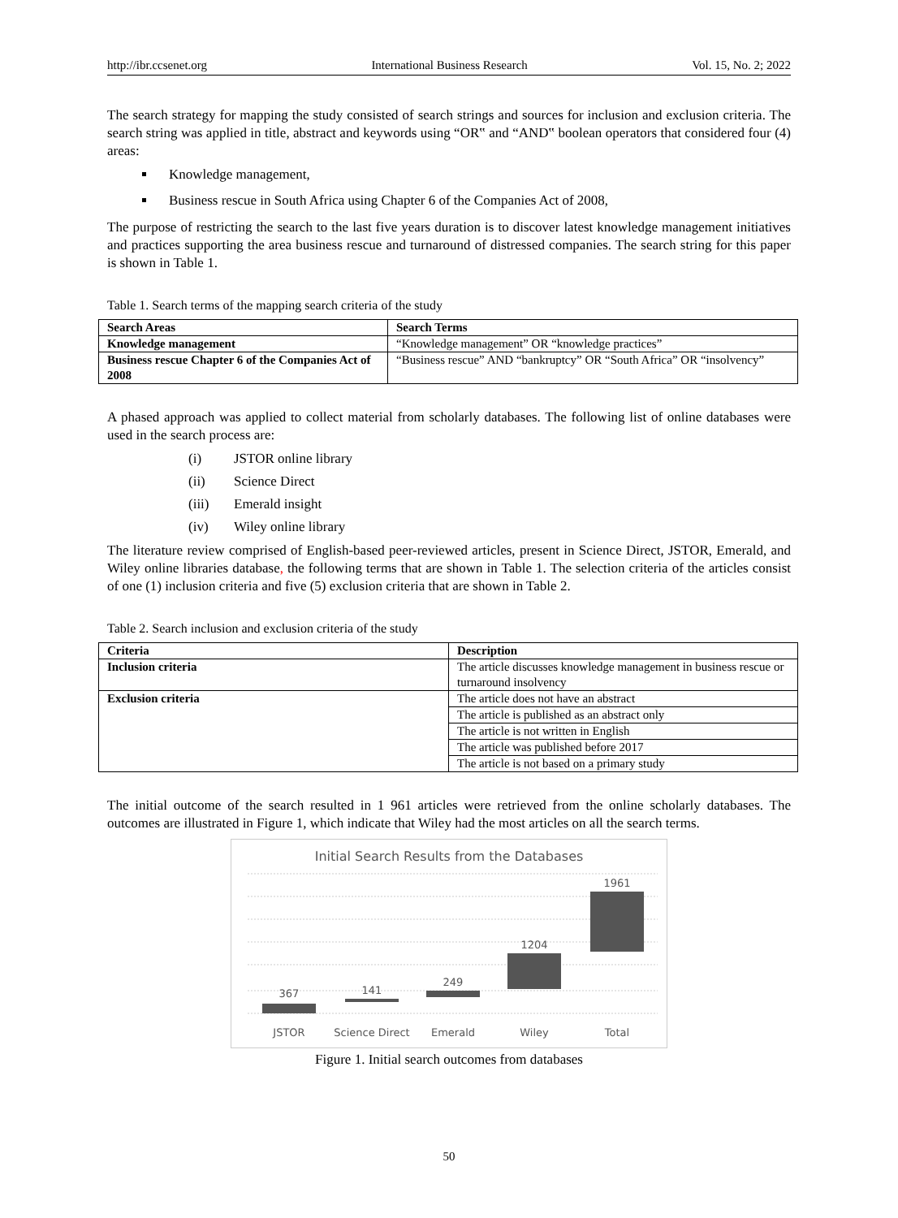http://ibr.ccsenet.org International Business Research Vol. 15, No. 2; 2022
The search strategy for mapping the study consisted of search strings and sources for inclusion and exclusion criteria. The search string was applied in title, abstract and keywords using “OR‟ and “AND‟ boolean operators that considered four (4) areas:
Knowledge management,
Business rescue in South Africa using Chapter 6 of the Companies Act of 2008,
The purpose of restricting the search to the last five years duration is to discover latest knowledge management initiatives and practices supporting the area business rescue and turnaround of distressed companies. The search string for this paper is shown in Table 1.
Table 1. Search terms of the mapping search criteria of the study
| Search Areas | Search Terms |
| --- | --- |
| Knowledge management | “Knowledge management” OR “knowledge practices” |
| Business rescue Chapter 6 of the Companies Act of 2008 | “Business rescue” AND “bankruptcy” OR “South Africa” OR “insolvency” |
A phased approach was applied to collect material from scholarly databases. The following list of online databases were used in the search process are:
(i) JSTOR online library
(ii) Science Direct
(iii) Emerald insight
(iv) Wiley online library
The literature review comprised of English-based peer-reviewed articles, present in Science Direct, JSTOR, Emerald, and Wiley online libraries database, the following terms that are shown in Table 1. The selection criteria of the articles consist of one (1) inclusion criteria and five (5) exclusion criteria that are shown in Table 2.
Table 2. Search inclusion and exclusion criteria of the study
| Criteria | Description |
| --- | --- |
| Inclusion criteria | The article discusses knowledge management in business rescue or turnaround insolvency |
| Exclusion criteria | The article does not have an abstract |
| | The article is published as an abstract only |
| | The article is not written in English |
| | The article was published before 2017 |
| | The article is not based on a primary study |
The initial outcome of the search resulted in 1 961 articles were retrieved from the online scholarly databases. The outcomes are illustrated in Figure 1, which indicate that Wiley had the most articles on all the search terms.
Initial Search Results from the Databases
367
141
249
1204
1961
JSTOR
Science Direct
Emerald
Wiley
Total
Figure 1. Initial search outcomes from databases
50